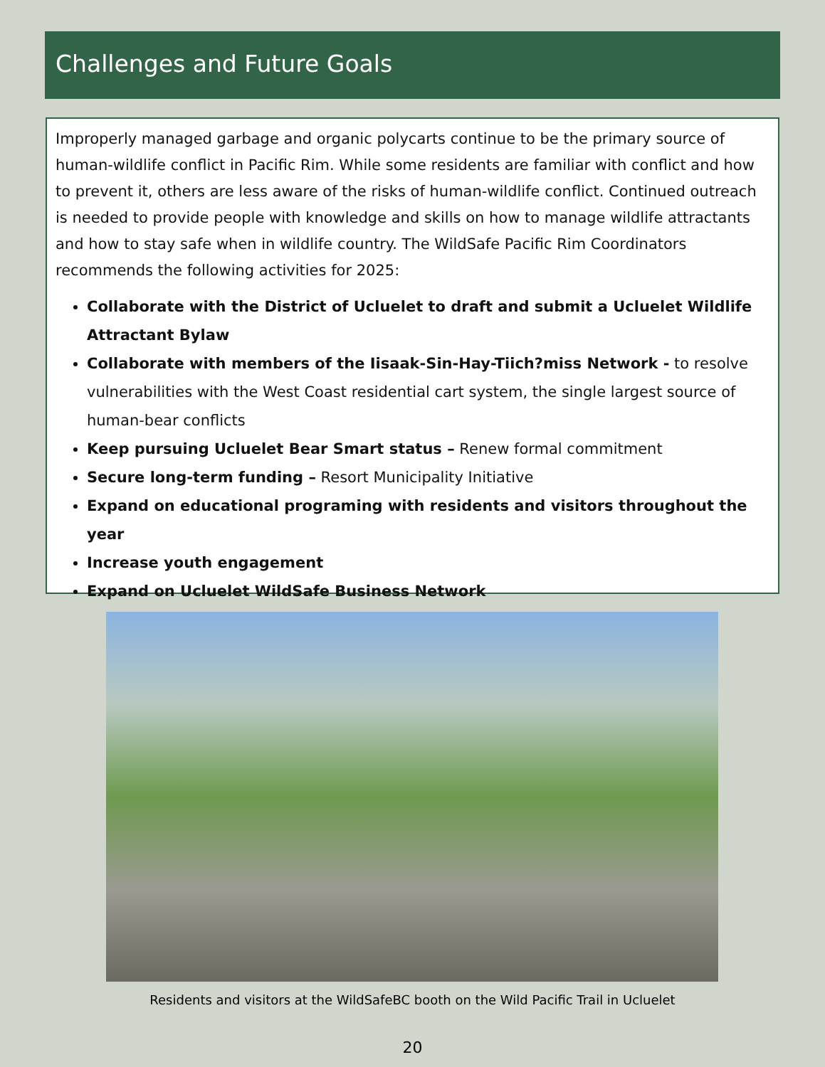Challenges and Future Goals
Improperly managed garbage and organic polycarts continue to be the primary source of human-wildlife conflict in Pacific Rim. While some residents are familiar with conflict and how to prevent it, others are less aware of the risks of human-wildlife conflict. Continued outreach is needed to provide people with knowledge and skills on how to manage wildlife attractants and how to stay safe when in wildlife country. The WildSafe Pacific Rim Coordinators recommends the following activities for 2025:
Collaborate with the District of Ucluelet to draft and submit a Ucluelet Wildlife Attractant Bylaw
Collaborate with members of the Iisaak-Sin-Hay-Tiich?miss Network - to resolve vulnerabilities with the West Coast residential cart system, the single largest source of human-bear conflicts
Keep pursuing Ucluelet Bear Smart status – Renew formal commitment
Secure long-term funding – Resort Municipality Initiative
Expand on educational programing with residents and visitors throughout the year
Increase youth engagement
Expand on Ucluelet WildSafe Business Network
Residents and visitors at the WildSafeBC booth on the Wild Pacific Trail in Ucluelet
20